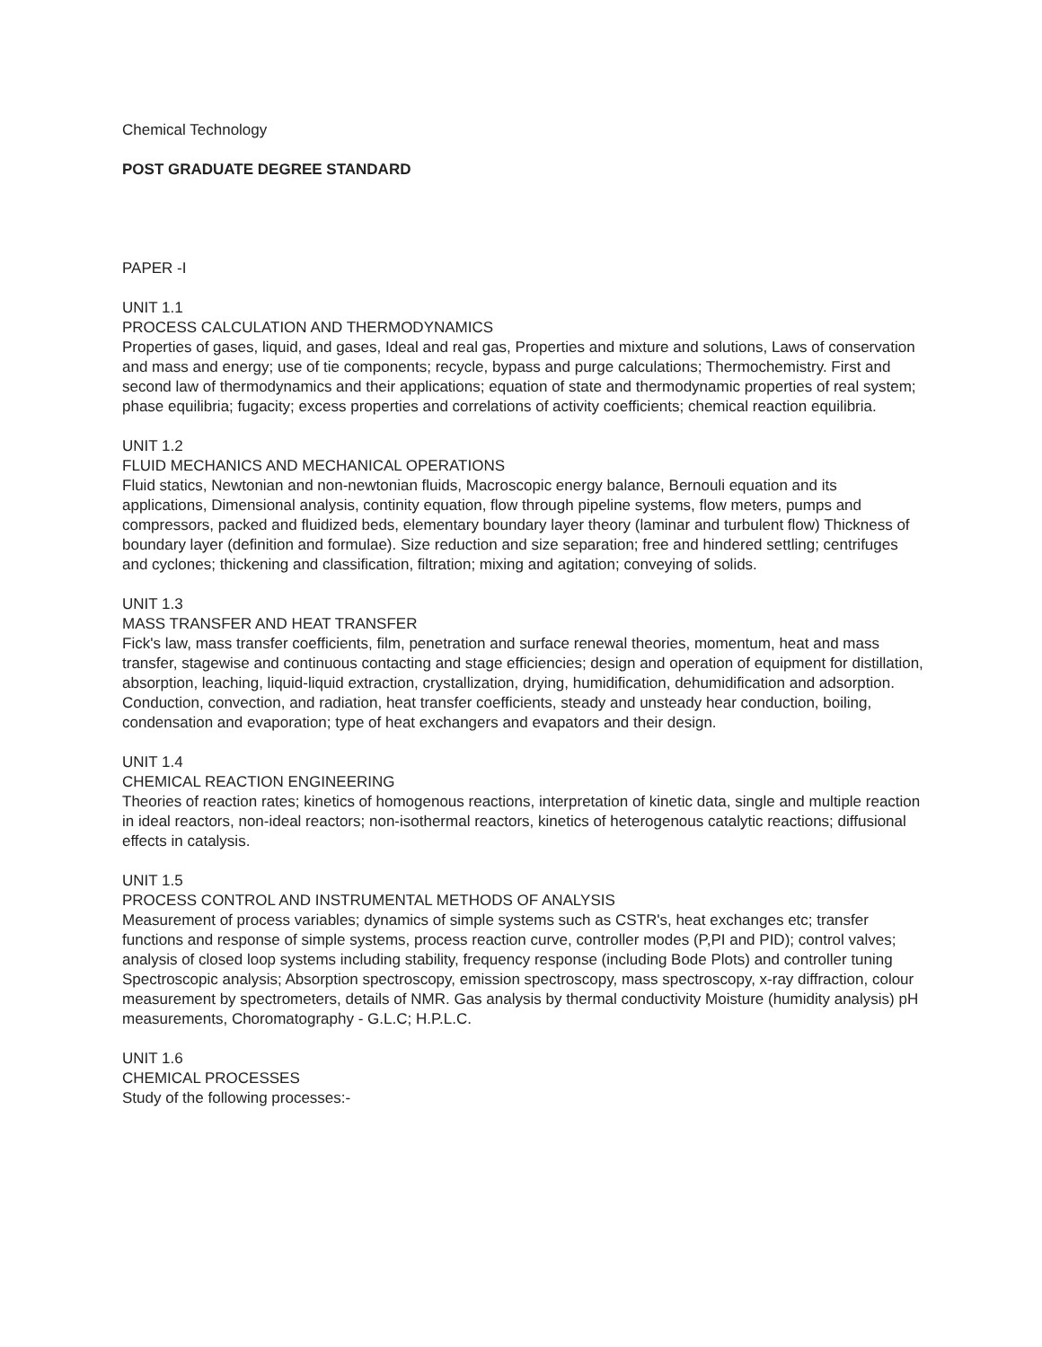Chemical Technology
POST GRADUATE DEGREE STANDARD
PAPER -I
UNIT 1.1
PROCESS CALCULATION AND THERMODYNAMICS
Properties of gases, liquid, and gases, Ideal and real gas, Properties and mixture and solutions, Laws of conservation and mass and energy; use of tie components; recycle, bypass and purge calculations; Thermochemistry. First and second law of thermodynamics and their applications; equation of state and thermodynamic properties of real system; phase equilibria; fugacity; excess properties and correlations of activity coefficients; chemical reaction equilibria.
UNIT 1.2
FLUID MECHANICS AND MECHANICAL OPERATIONS
Fluid statics, Newtonian and non-newtonian fluids, Macroscopic energy balance, Bernouli equation and its applications, Dimensional analysis, continity equation, flow through pipeline systems, flow meters, pumps and compressors, packed and fluidized beds, elementary boundary layer theory (laminar and turbulent flow) Thickness of boundary layer (definition and formulae). Size reduction and size separation; free and hindered settling; centrifuges and cyclones; thickening and classification, filtration; mixing and agitation; conveying of solids.
UNIT 1.3
MASS TRANSFER AND HEAT TRANSFER
Fick's law, mass transfer coefficients, film, penetration and surface renewal theories, momentum, heat and mass transfer, stagewise and continuous contacting and stage efficiencies; design and operation of equipment for distillation, absorption, leaching, liquid-liquid extraction, crystallization, drying, humidification, dehumidification and adsorption. Conduction, convection, and radiation, heat transfer coefficients, steady and unsteady hear conduction, boiling, condensation and evaporation; type of heat exchangers and evapators and their design.
UNIT 1.4
CHEMICAL REACTION ENGINEERING
Theories of reaction rates; kinetics of homogenous reactions, interpretation of kinetic data, single and multiple reaction in ideal reactors, non-ideal reactors; non-isothermal reactors, kinetics of heterogenous catalytic reactions; diffusional effects in catalysis.
UNIT 1.5
PROCESS CONTROL AND INSTRUMENTAL METHODS OF ANALYSIS
Measurement of process variables; dynamics of simple systems such as CSTR's, heat exchanges etc; transfer functions and response of simple systems, process reaction curve, controller modes (P,PI and PID); control valves; analysis of closed loop systems including stability, frequency response (including Bode Plots) and controller tuning Spectroscopic analysis; Absorption spectroscopy, emission spectroscopy, mass spectroscopy, x-ray diffraction, colour measurement by spectrometers, details of NMR. Gas analysis by thermal conductivity Moisture (humidity analysis) pH measurements, Choromatography - G.L.C; H.P.L.C.
UNIT 1.6
CHEMICAL PROCESSES
Study of the following processes:-